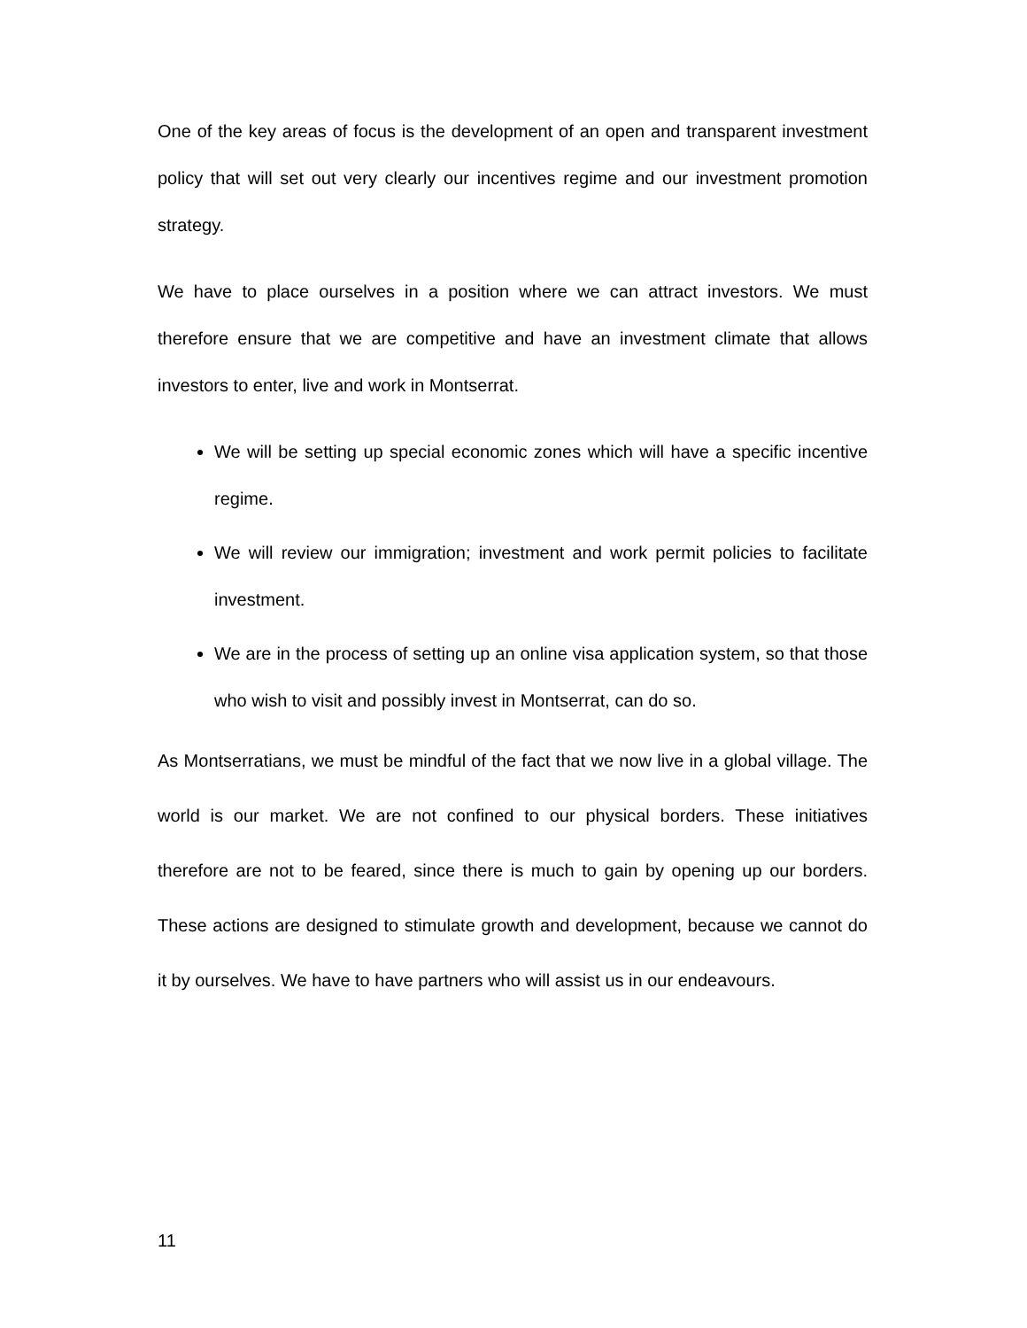One of the key areas of focus is the development of an open and transparent investment policy that will set out very clearly our incentives regime and our investment promotion strategy.
We have to place ourselves in a position where we can attract investors. We must therefore ensure that we are competitive and have an investment climate that allows investors to enter, live and work in Montserrat.
We will be setting up special economic zones which will have a specific incentive regime.
We will review our immigration; investment and work permit policies to facilitate investment.
We are in the process of setting up an online visa application system, so that those who wish to visit and possibly invest in Montserrat, can do so.
As Montserratians, we must be mindful of the fact that we now live in a global village. The world is our market. We are not confined to our physical borders. These initiatives therefore are not to be feared, since there is much to gain by opening up our borders. These actions are designed to stimulate growth and development, because we cannot do it by ourselves. We have to have partners who will assist us in our endeavours.
11